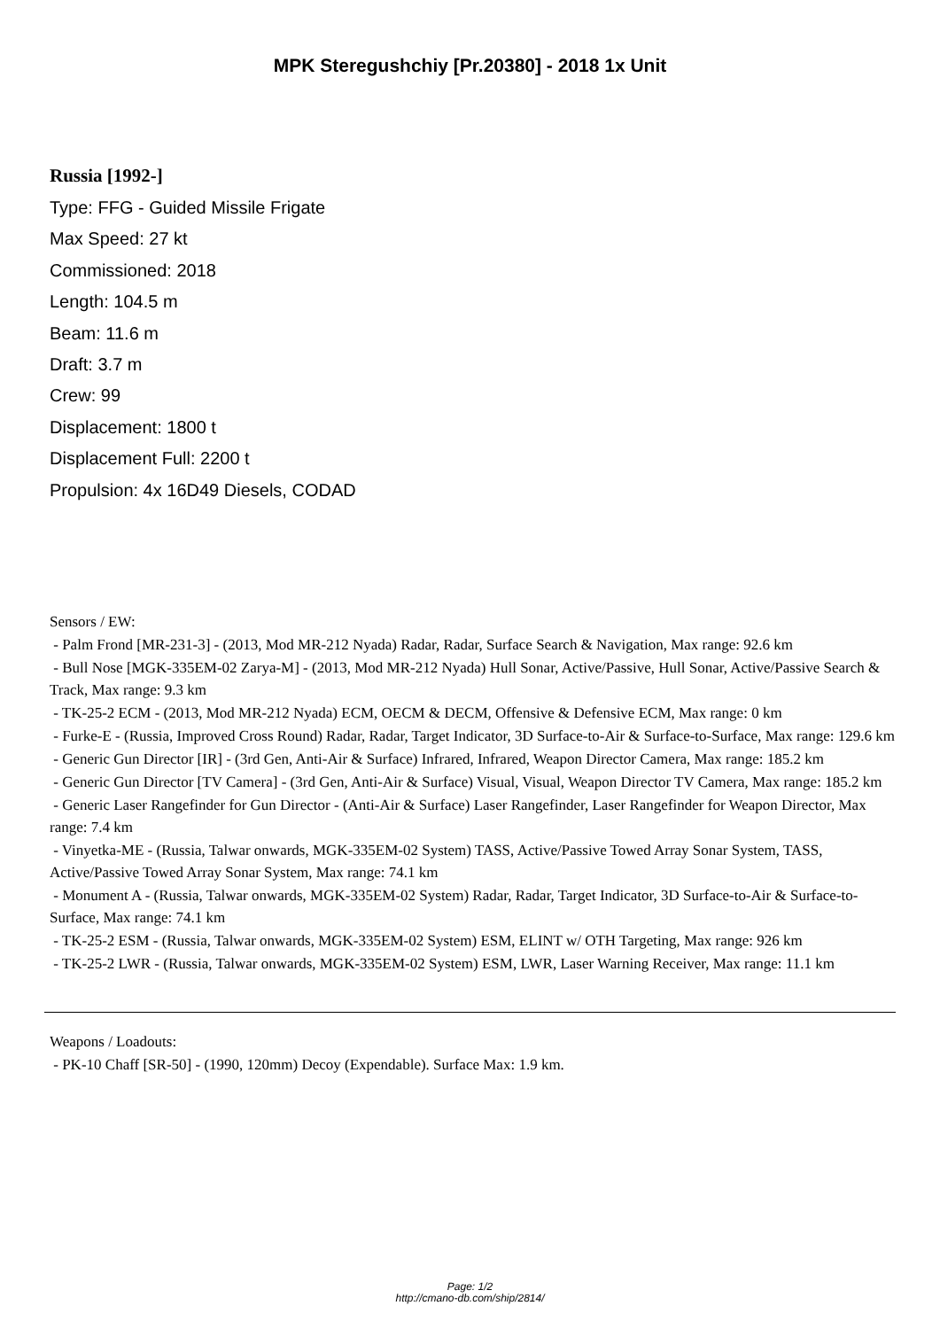MPK Steregushchiy [Pr.20380] - 2018 1x Unit
Russia [1992-]
Type: FFG - Guided Missile Frigate
Max Speed: 27 kt
Commissioned: 2018
Length: 104.5 m
Beam: 11.6 m
Draft: 3.7 m
Crew: 99
Displacement: 1800 t
Displacement Full: 2200 t
Propulsion: 4x 16D49 Diesels, CODAD
Sensors / EW:
- Palm Frond [MR-231-3] - (2013, Mod MR-212 Nyada) Radar, Radar, Surface Search & Navigation, Max range: 92.6 km
- Bull Nose [MGK-335EM-02 Zarya-M] - (2013, Mod MR-212 Nyada) Hull Sonar, Active/Passive, Hull Sonar, Active/Passive Search & Track, Max range: 9.3 km
- TK-25-2 ECM - (2013, Mod MR-212 Nyada) ECM, OECM & DECM, Offensive & Defensive ECM, Max range: 0 km
- Furke-E - (Russia, Improved Cross Round) Radar, Radar, Target Indicator, 3D Surface-to-Air & Surface-to-Surface, Max range: 129.6 km
- Generic Gun Director [IR] - (3rd Gen, Anti-Air & Surface) Infrared, Infrared, Weapon Director Camera, Max range: 185.2 km
- Generic Gun Director [TV Camera] - (3rd Gen, Anti-Air & Surface) Visual, Visual, Weapon Director TV Camera, Max range: 185.2 km
- Generic Laser Rangefinder for Gun Director - (Anti-Air & Surface) Laser Rangefinder, Laser Rangefinder for Weapon Director, Max range: 7.4 km
- Vinyetka-ME - (Russia, Talwar onwards, MGK-335EM-02 System) TASS, Active/Passive Towed Array Sonar System, TASS, Active/Passive Towed Array Sonar System, Max range: 74.1 km
- Monument A - (Russia, Talwar onwards, MGK-335EM-02 System) Radar, Radar, Target Indicator, 3D Surface-to-Air & Surface-to-Surface, Max range: 74.1 km
- TK-25-2 ESM - (Russia, Talwar onwards, MGK-335EM-02 System) ESM, ELINT w/ OTH Targeting, Max range: 926 km
- TK-25-2 LWR - (Russia, Talwar onwards, MGK-335EM-02 System) ESM, LWR, Laser Warning Receiver, Max range: 11.1 km
Weapons / Loadouts:
- PK-10 Chaff [SR-50] - (1990, 120mm) Decoy (Expendable). Surface Max: 1.9 km.
Page: 1/2
http://cmano-db.com/ship/2814/